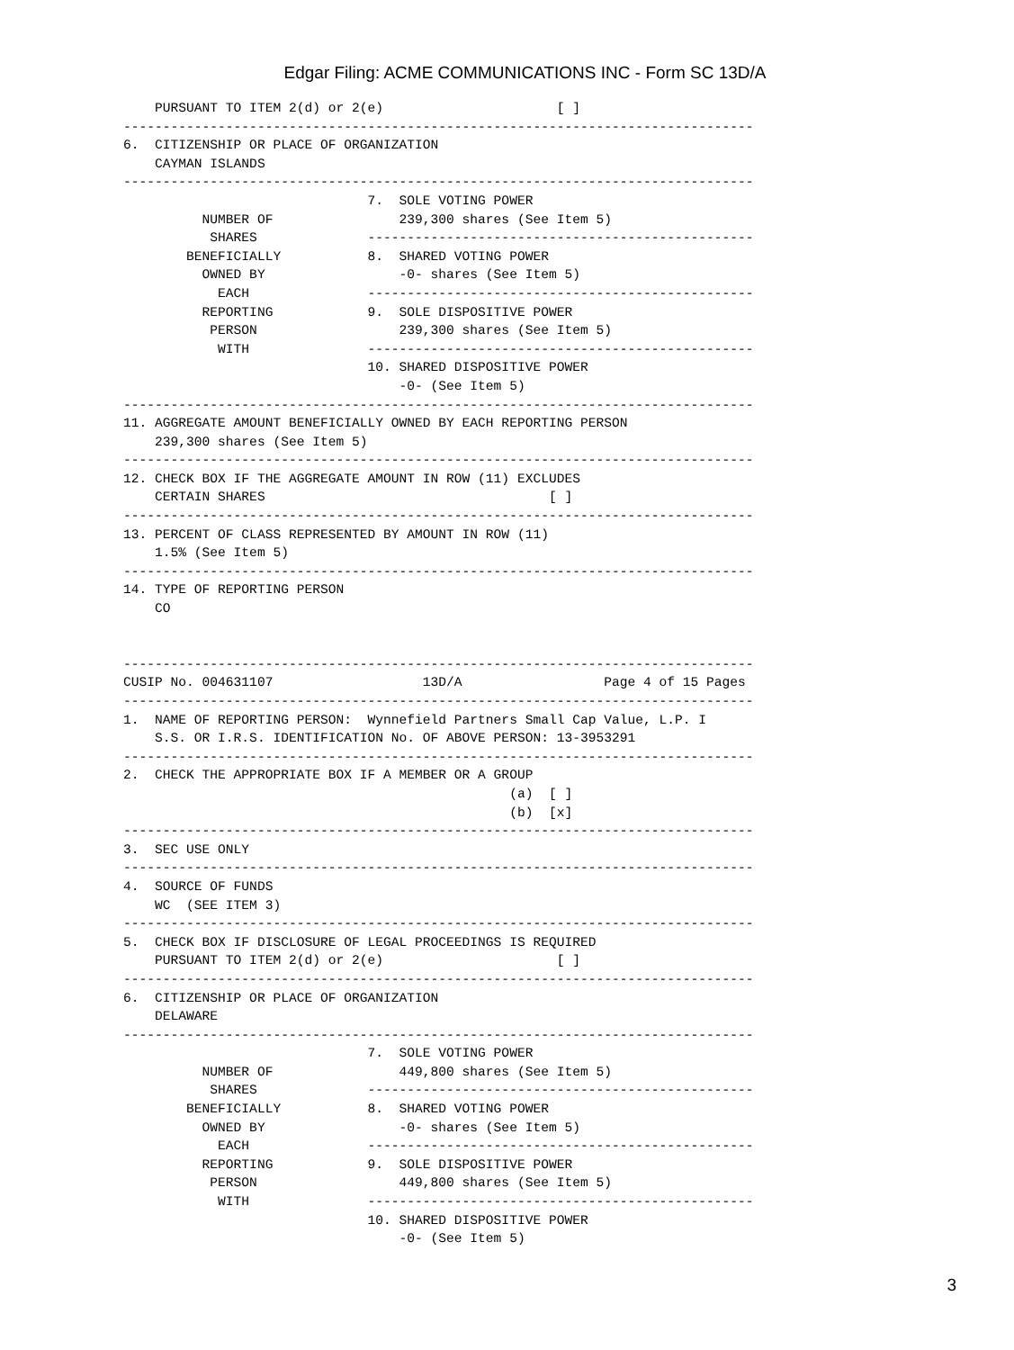Edgar Filing: ACME COMMUNICATIONS INC - Form SC 13D/A
    PURSUANT TO ITEM 2(d) or 2(e)                      [ ]
--------------------------------------------------------------------------------
6.  CITIZENSHIP OR PLACE OF ORGANIZATION
    CAYMAN ISLANDS
--------------------------------------------------------------------------------
                               7.  SOLE VOTING POWER
          NUMBER OF                239,300 shares (See Item 5)
           SHARES              -------------------------------------------------
        BENEFICIALLY           8.  SHARED VOTING POWER
          OWNED BY                 -0- shares (See Item 5)
            EACH               -------------------------------------------------
          REPORTING            9.  SOLE DISPOSITIVE POWER
           PERSON                  239,300 shares (See Item 5)
            WITH               -------------------------------------------------
                               10. SHARED DISPOSITIVE POWER
                                   -0- (See Item 5)
--------------------------------------------------------------------------------
11. AGGREGATE AMOUNT BENEFICIALLY OWNED BY EACH REPORTING PERSON
    239,300 shares (See Item 5)
--------------------------------------------------------------------------------
12. CHECK BOX IF THE AGGREGATE AMOUNT IN ROW (11) EXCLUDES
    CERTAIN SHARES                                    [ ]
--------------------------------------------------------------------------------
13. PERCENT OF CLASS REPRESENTED BY AMOUNT IN ROW (11)
    1.5% (See Item 5)
--------------------------------------------------------------------------------
14. TYPE OF REPORTING PERSON
    CO


--------------------------------------------------------------------------------
CUSIP No. 004631107                   13D/A                  Page 4 of 15 Pages
--------------------------------------------------------------------------------
1.  NAME OF REPORTING PERSON:  Wynnefield Partners Small Cap Value, L.P. I
    S.S. OR I.R.S. IDENTIFICATION No. OF ABOVE PERSON: 13-3953291
--------------------------------------------------------------------------------
2.  CHECK THE APPROPRIATE BOX IF A MEMBER OR A GROUP
                                                 (a)  [ ]
                                                 (b)  [x]
--------------------------------------------------------------------------------
3.  SEC USE ONLY
--------------------------------------------------------------------------------
4.  SOURCE OF FUNDS
    WC  (SEE ITEM 3)
--------------------------------------------------------------------------------
5.  CHECK BOX IF DISCLOSURE OF LEGAL PROCEEDINGS IS REQUIRED
    PURSUANT TO ITEM 2(d) or 2(e)                      [ ]
--------------------------------------------------------------------------------
6.  CITIZENSHIP OR PLACE OF ORGANIZATION
    DELAWARE
--------------------------------------------------------------------------------
                               7.  SOLE VOTING POWER
          NUMBER OF                449,800 shares (See Item 5)
           SHARES              -------------------------------------------------
        BENEFICIALLY           8.  SHARED VOTING POWER
          OWNED BY                 -0- shares (See Item 5)
            EACH               -------------------------------------------------
          REPORTING            9.  SOLE DISPOSITIVE POWER
           PERSON                  449,800 shares (See Item 5)
            WITH               -------------------------------------------------
                               10. SHARED DISPOSITIVE POWER
                                   -0- (See Item 5)
3